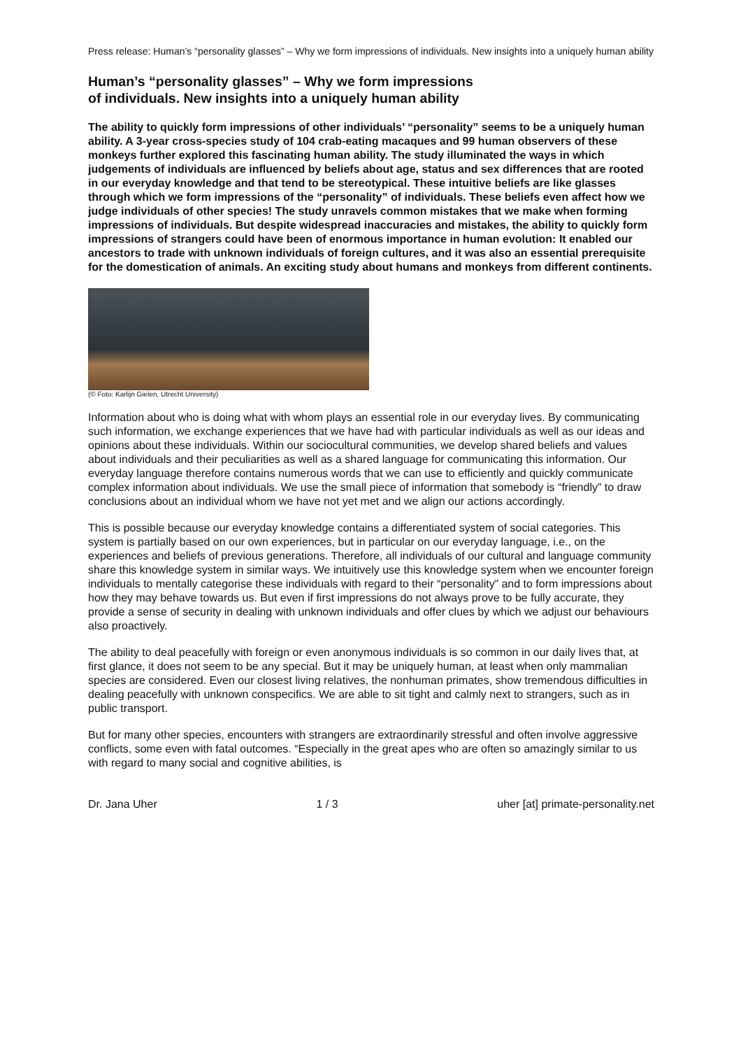Press release: Human’s “personality glasses” – Why we form impressions of individuals. New insights into a uniquely human ability
Human’s “personality glasses” – Why we form impressions
of individuals. New insights into a uniquely human ability
The ability to quickly form impressions of other individuals’ “personality” seems to be a uniquely human ability. A 3-year cross-species study of 104 crab-eating macaques and 99 human observers of these monkeys further explored this fascinating human ability. The study illuminated the ways in which judgements of individuals are influenced by beliefs about age, status and sex differences that are rooted in our everyday knowledge and that tend to be stereotypical. These intuitive beliefs are like glasses through which we form impressions of the “personality” of individuals. These beliefs even affect how we judge individuals of other species! The study unravels common mistakes that we make when forming impressions of individuals. But despite widespread inaccuracies and mistakes, the ability to quickly form impressions of strangers could have been of enormous importance in human evolution: It enabled our ancestors to trade with unknown individuals of foreign cultures, and it was also an essential prerequisite for the domestication of animals. An exciting study about humans and monkeys from different continents.
(© Foto: Karlijn Gielen, Utrecht University)
Information about who is doing what with whom plays an essential role in our everyday lives. By communicating such information, we exchange experiences that we have had with particular individuals as well as our ideas and opinions about these individuals. Within our sociocultural communities, we develop shared beliefs and values about individuals and their peculiarities as well as a shared language for communicating this information. Our everyday language therefore contains numerous words that we can use to efficiently and quickly communicate complex information about individuals. We use the small piece of information that somebody is “friendly” to draw conclusions about an individual whom we have not yet met and we align our actions accordingly.
This is possible because our everyday knowledge contains a differentiated system of social categories. This system is partially based on our own experiences, but in particular on our everyday language, i.e., on the experiences and beliefs of previous generations. Therefore, all individuals of our cultural and language community share this knowledge system in similar ways. We intuitively use this knowledge system when we encounter foreign individuals to mentally categorise these individuals with regard to their “personality” and to form impressions about how they may behave towards us. But even if first impressions do not always prove to be fully accurate, they provide a sense of security in dealing with unknown individuals and offer clues by which we adjust our behaviours also proactively.
The ability to deal peacefully with foreign or even anonymous individuals is so common in our daily lives that, at first glance, it does not seem to be any special. But it may be uniquely human, at least when only mammalian species are considered. Even our closest living relatives, the nonhuman primates, show tremendous difficulties in dealing peacefully with unknown conspecifics. We are able to sit tight and calmly next to strangers, such as in public transport.
But for many other species, encounters with strangers are extraordinarily stressful and often involve aggressive conflicts, some even with fatal outcomes. “Especially in the great apes who are often so amazingly similar to us with regard to many social and cognitive abilities, is
Dr. Jana Uher 1 / 3 uher [at] primate-personality.net